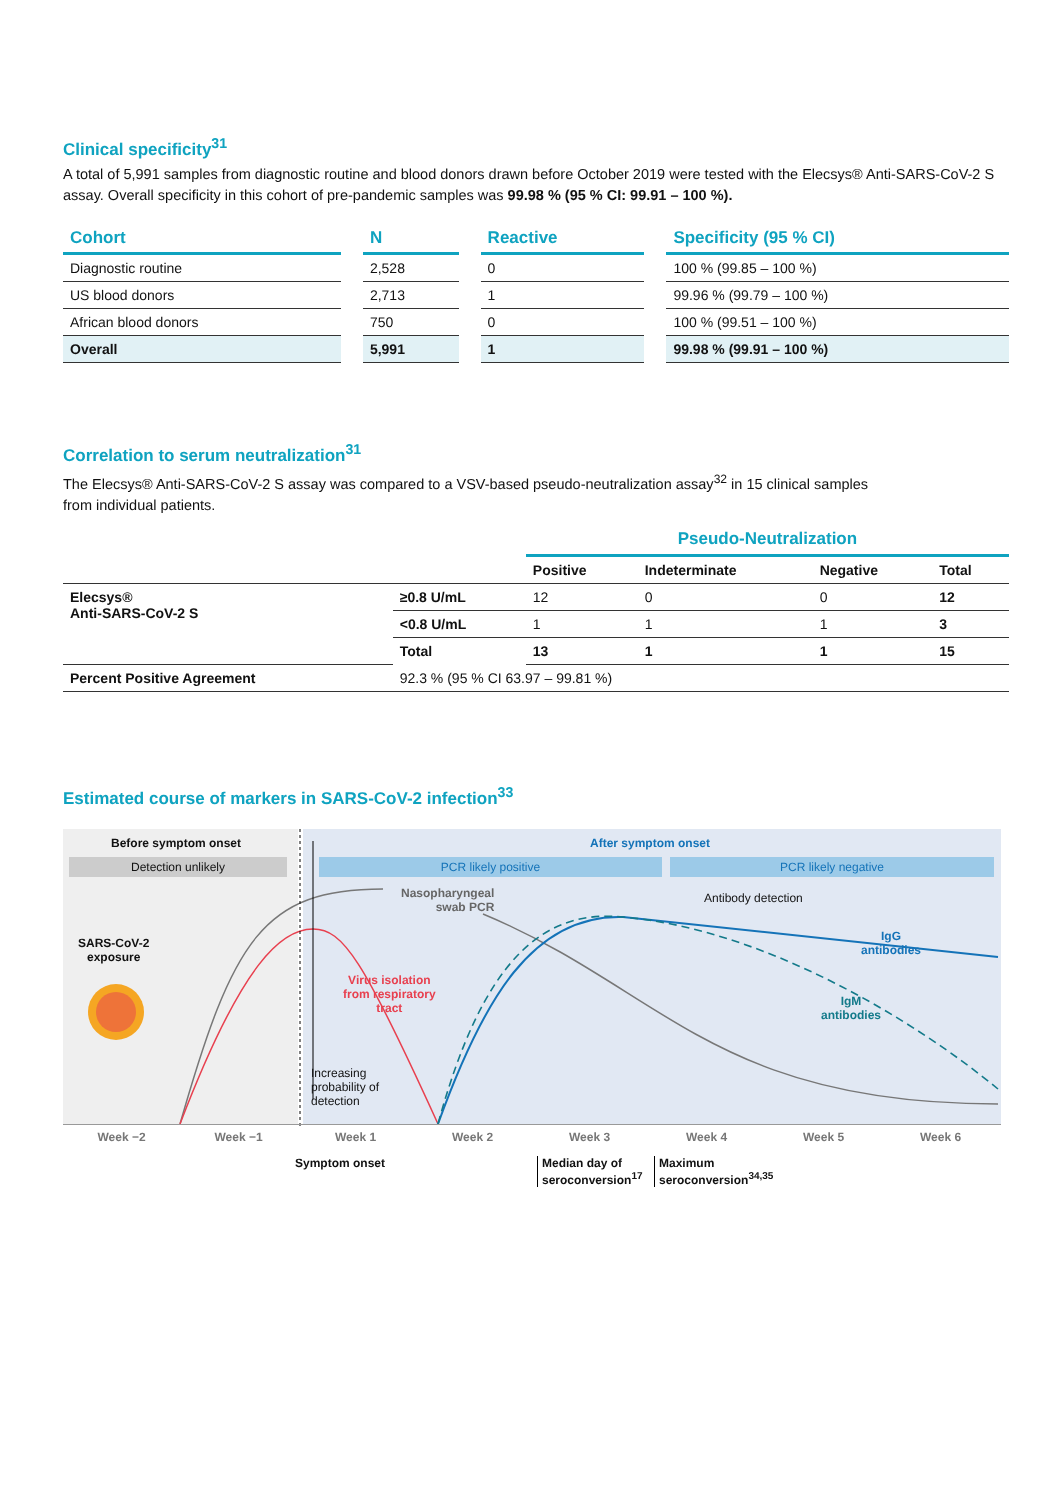Clinical specificity<sup>31</sup>
A total of 5,991 samples from diagnostic routine and blood donors drawn before October 2019 were tested with the Elecsys® Anti-SARS-CoV-2 S assay. Overall specificity in this cohort of pre-pandemic samples was 99.98 % (95 % CI: 99.91 – 100 %).
| Cohort | N | Reactive | Specificity (95 % CI) |
| --- | --- | --- | --- |
| Diagnostic routine | 2,528 | 0 | 100 % (99.85 – 100 %) |
| US blood donors | 2,713 | 1 | 99.96 % (99.79 – 100 %) |
| African blood donors | 750 | 0 | 100 % (99.51 – 100 %) |
| Overall | 5,991 | 1 | 99.98 % (99.91 – 100 %) |
Correlation to serum neutralization<sup>31</sup>
The Elecsys® Anti-SARS-CoV-2 S assay was compared to a VSV-based pseudo-neutralization assay<sup>32</sup> in 15 clinical samples
from individual patients.
| | | Pseudo-Neutralization | | | |
| | | Positive | Indeterminate | Negative | Total |
| Elecsys® Anti-SARS-CoV-2 S | ≥0.8 U/mL | 12 | 0 | 0 | 12 |
| | <0.8 U/mL | 1 | 1 | 1 | 3 |
| | Total | 13 | 1 | 1 | 15 |
| Percent Positive Agreement | 92.3 % (95 % CI 63.97 – 99.81 %) | | | | |
Estimated course of markers in SARS-CoV-2 infection<sup>33</sup>
Before symptom onset
Detection unlikely
After symptom onset
PCR likely positive PCR likely negative
Nasopharyngeal
swab PCR
Antibody detection
SARS-CoV-2
exposure
IgG
antibodies
Virus isolation
from respiratory
tract
IgM
antibodies
Increasing
probability of
detection
Week −2 Week −1 Week 1 Week 2 Week 3 Week 4 Week 5 Week 6
Symptom onset
Median day of
seroconversion<sup>17</sup>
Maximum
seroconversion<sup>34,35</sup>